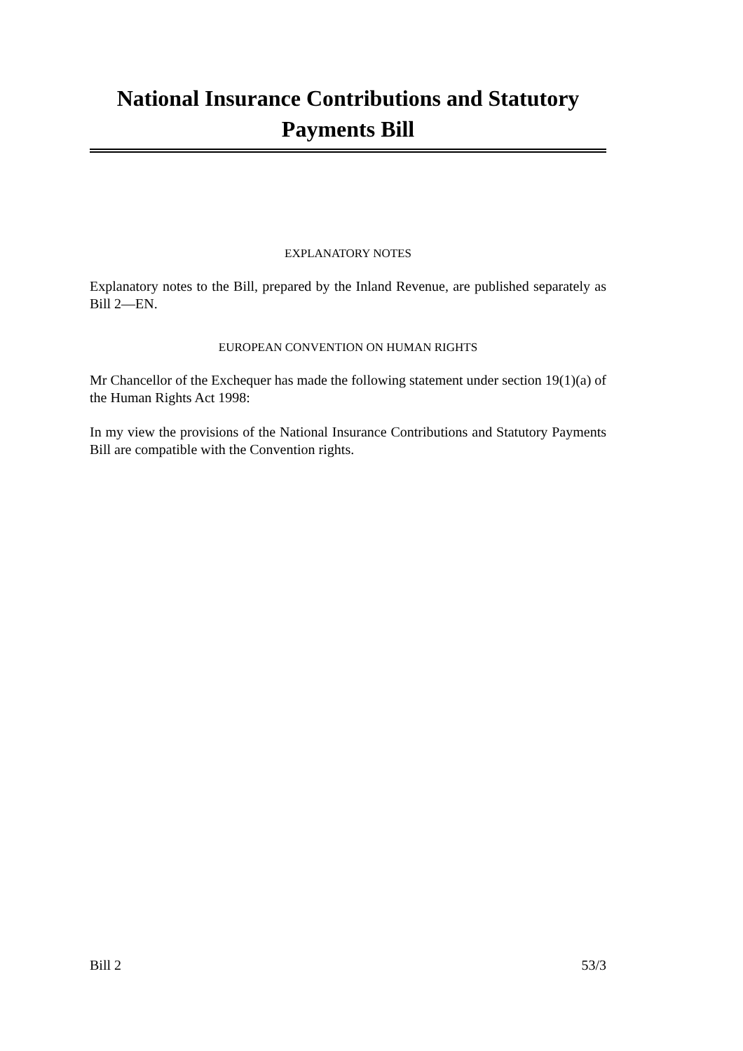National Insurance Contributions and Statutory Payments Bill
EXPLANATORY NOTES
Explanatory notes to the Bill, prepared by the Inland Revenue, are published separately as Bill 2—EN.
EUROPEAN CONVENTION ON HUMAN RIGHTS
Mr Chancellor of the Exchequer has made the following statement under section 19(1)(a) of the Human Rights Act 1998:
In my view the provisions of the National Insurance Contributions and Statutory Payments Bill are compatible with the Convention rights.
Bill 2 53/3